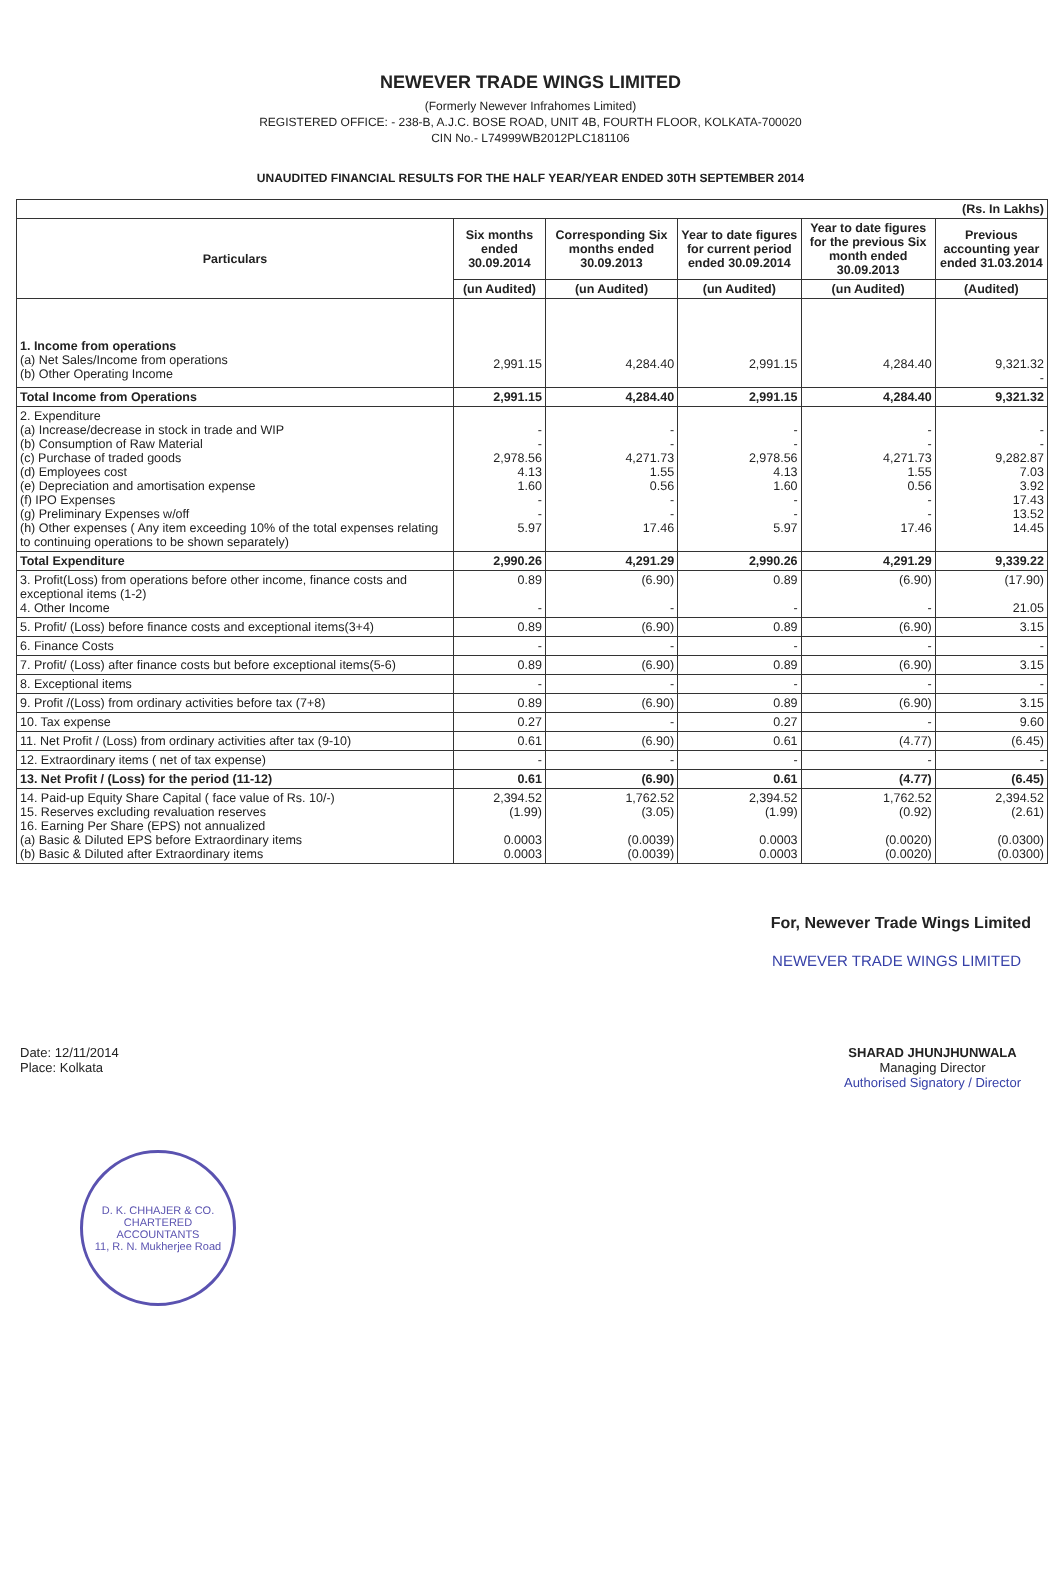NEWEVER TRADE WINGS LIMITED
(Formerly Newever Infrahomes Limited)
REGISTERED OFFICE: - 238-B, A.J.C. BOSE ROAD, UNIT 4B, FOURTH FLOOR, KOLKATA-700020
CIN No.- L74999WB2012PLC181106
UNAUDITED FINANCIAL RESULTS FOR THE HALF YEAR/YEAR ENDED 30TH SEPTEMBER 2014
| (Rs. In Lakhs) | | | | | |
| Particulars | Six months ended 30.09.2014 | Corresponding Six months ended 30.09.2013 | Year to date figures for current period ended 30.09.2014 | Year to date figures for the previous Six month ended 30.09.2013 | Previous accounting year ended 31.03.2014 |
| | (un Audited) | (un Audited) | (un Audited) | (un Audited) | (Audited) |
| 1. Income from operations (a) Net Sales/Income from operations (b) Other Operating Income | 2,991.15 | 4,284.40 | 2,991.15 | 4,284.40 | 9,321.32 - |
| Total Income from Operations | 2,991.15 | 4,284.40 | 2,991.15 | 4,284.40 | 9,321.32 |
| 2. Expenditure (a) Increase/decrease in stock in trade and WIP (b) Consumption of Raw Material (c) Purchase of traded goods (d) Employees cost (e) Depreciation and amortisation expense (f) IPO Expenses (g) Preliminary Expenses w/off (h) Other expenses ( Any item exceeding 10% of the total expenses relating to continuing operations to be shown separately) | - - 2,978.56 4.13 1.60 - - 5.97 | - - 4,271.73 1.55 0.56 - - 17.46 | - - 2,978.56 4.13 1.60 - - 5.97 | - - 4,271.73 1.55 0.56 - - 17.46 | - - 9,282.87 7.03 3.92 17.43 13.52 14.45 |
| Total Expenditure | 2,990.26 | 4,291.29 | 2,990.26 | 4,291.29 | 9,339.22 |
| 3. Profit(Loss) from operations before other income, finance costs and exceptional items (1-2) 4. Other Income | 0.89 - | (6.90) - | 0.89 - | (6.90) - | (17.90) 21.05 |
| 5. Profit/ (Loss) before finance costs and exceptional items(3+4) | 0.89 | (6.90) | 0.89 | (6.90) | 3.15 |
| 6. Finance Costs | - | - | - | - | - |
| 7. Profit/ (Loss) after finance costs but before exceptional items(5-6) | 0.89 | (6.90) | 0.89 | (6.90) | 3.15 |
| 8. Exceptional items | - | - | - | - | - |
| 9. Profit /(Loss) from ordinary activities before tax (7+8) | 0.89 | (6.90) | 0.89 | (6.90) | 3.15 |
| 10. Tax expense | 0.27 | - | 0.27 | - | 9.60 |
| 11. Net Profit / (Loss) from ordinary activities after tax (9-10) | 0.61 | (6.90) | 0.61 | (4.77) | (6.45) |
| 12. Extraordinary items ( net of tax expense) | - | - | - | - | - |
| 13. Net Profit / (Loss) for the period (11-12) | 0.61 | (6.90) | 0.61 | (4.77) | (6.45) |
| 14. Paid-up Equity Share Capital ( face value of Rs. 10/-) 15. Reserves excluding revaluation reserves 16. Earning Per Share (EPS) not annualized (a) Basic & Diluted EPS before Extraordinary items (b) Basic & Diluted after Extraordinary items | 2,394.52 (1.99) 0.0003 0.0003 | 1,762.52 (3.05) (0.0039) (0.0039) | 2,394.52 (1.99) 0.0003 0.0003 | 1,762.52 (0.92) (0.0020) (0.0020) | 2,394.52 (2.61) (0.0300) (0.0300) |
For, Newever Trade Wings Limited
NEWEVER TRADE WINGS LIMITED
Date: 12/11/2014
Place: Kolkata
SHARAD JHUNJHUNWALA
Managing Director
Authorised Signatory / Director
D. K. CHHAJER & CO.
CHARTERED ACCOUNTANTS
11, R. N. Mukherjee Road